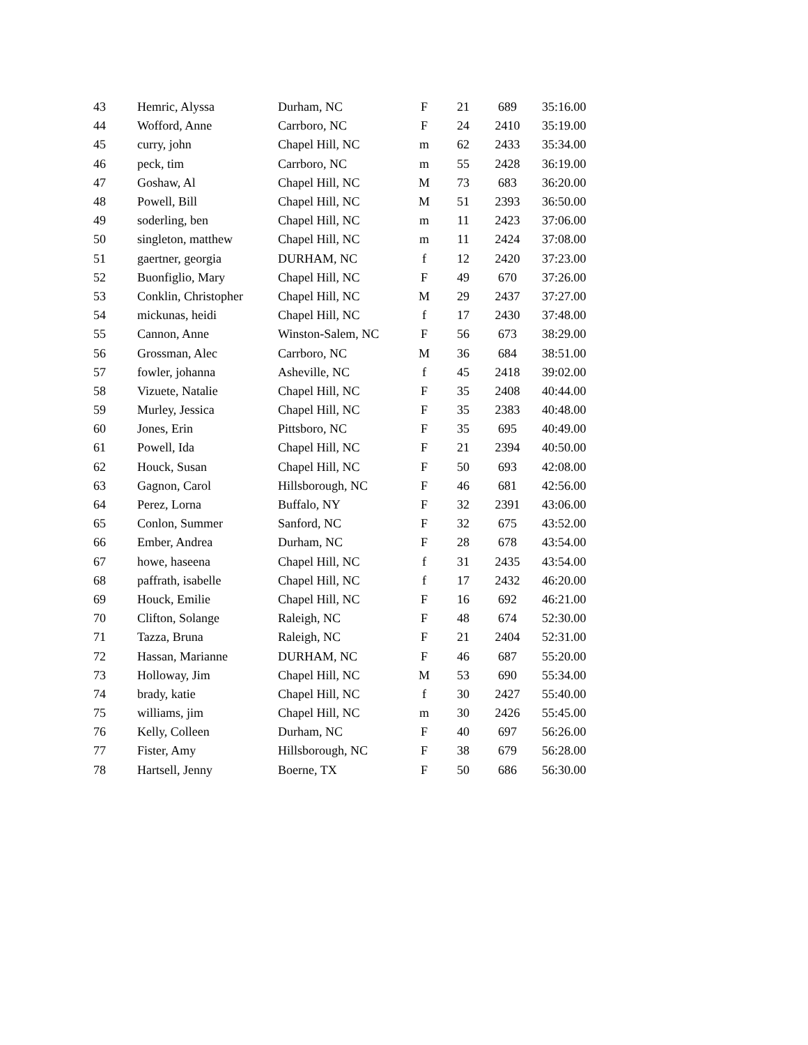| 43 | Hemric, Alyssa | Durham, NC | F | 21 | 689 | 35:16.00 |
| 44 | Wofford, Anne | Carrboro, NC | F | 24 | 2410 | 35:19.00 |
| 45 | curry, john | Chapel Hill, NC | m | 62 | 2433 | 35:34.00 |
| 46 | peck, tim | Carrboro, NC | m | 55 | 2428 | 36:19.00 |
| 47 | Goshaw, Al | Chapel Hill, NC | M | 73 | 683 | 36:20.00 |
| 48 | Powell, Bill | Chapel Hill, NC | M | 51 | 2393 | 36:50.00 |
| 49 | soderling, ben | Chapel Hill, NC | m | 11 | 2423 | 37:06.00 |
| 50 | singleton, matthew | Chapel Hill, NC | m | 11 | 2424 | 37:08.00 |
| 51 | gaertner, georgia | DURHAM, NC | f | 12 | 2420 | 37:23.00 |
| 52 | Buonfiglio, Mary | Chapel Hill, NC | F | 49 | 670 | 37:26.00 |
| 53 | Conklin, Christopher | Chapel Hill, NC | M | 29 | 2437 | 37:27.00 |
| 54 | mickunas, heidi | Chapel Hill, NC | f | 17 | 2430 | 37:48.00 |
| 55 | Cannon, Anne | Winston-Salem, NC | F | 56 | 673 | 38:29.00 |
| 56 | Grossman, Alec | Carrboro, NC | M | 36 | 684 | 38:51.00 |
| 57 | fowler, johanna | Asheville, NC | f | 45 | 2418 | 39:02.00 |
| 58 | Vizuete, Natalie | Chapel Hill, NC | F | 35 | 2408 | 40:44.00 |
| 59 | Murley, Jessica | Chapel Hill, NC | F | 35 | 2383 | 40:48.00 |
| 60 | Jones, Erin | Pittsboro, NC | F | 35 | 695 | 40:49.00 |
| 61 | Powell, Ida | Chapel Hill, NC | F | 21 | 2394 | 40:50.00 |
| 62 | Houck, Susan | Chapel Hill, NC | F | 50 | 693 | 42:08.00 |
| 63 | Gagnon, Carol | Hillsborough, NC | F | 46 | 681 | 42:56.00 |
| 64 | Perez, Lorna | Buffalo, NY | F | 32 | 2391 | 43:06.00 |
| 65 | Conlon, Summer | Sanford, NC | F | 32 | 675 | 43:52.00 |
| 66 | Ember, Andrea | Durham, NC | F | 28 | 678 | 43:54.00 |
| 67 | howe, haseena | Chapel Hill, NC | f | 31 | 2435 | 43:54.00 |
| 68 | paffrath, isabelle | Chapel Hill, NC | f | 17 | 2432 | 46:20.00 |
| 69 | Houck, Emilie | Chapel Hill, NC | F | 16 | 692 | 46:21.00 |
| 70 | Clifton, Solange | Raleigh, NC | F | 48 | 674 | 52:30.00 |
| 71 | Tazza, Bruna | Raleigh, NC | F | 21 | 2404 | 52:31.00 |
| 72 | Hassan, Marianne | DURHAM, NC | F | 46 | 687 | 55:20.00 |
| 73 | Holloway, Jim | Chapel Hill, NC | M | 53 | 690 | 55:34.00 |
| 74 | brady, katie | Chapel Hill, NC | f | 30 | 2427 | 55:40.00 |
| 75 | williams, jim | Chapel Hill, NC | m | 30 | 2426 | 55:45.00 |
| 76 | Kelly, Colleen | Durham, NC | F | 40 | 697 | 56:26.00 |
| 77 | Fister, Amy | Hillsborough, NC | F | 38 | 679 | 56:28.00 |
| 78 | Hartsell, Jenny | Boerne, TX | F | 50 | 686 | 56:30.00 |